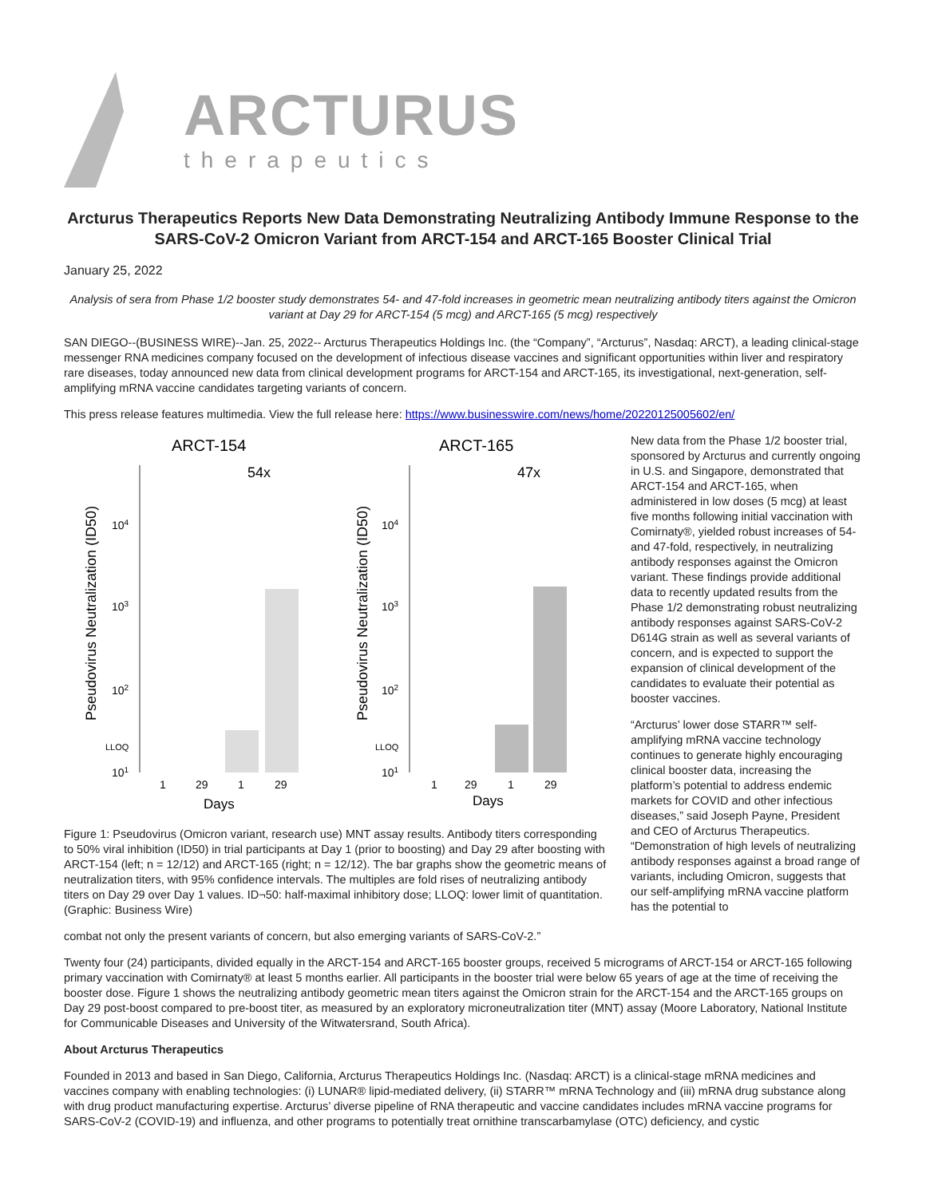ARCTURUS
therapeutics
Arcturus Therapeutics Reports New Data Demonstrating Neutralizing Antibody Immune Response to the SARS-CoV-2 Omicron Variant from ARCT-154 and ARCT-165 Booster Clinical Trial
January 25, 2022
Analysis of sera from Phase 1/2 booster study demonstrates 54- and 47-fold increases in geometric mean neutralizing antibody titers against the Omicron variant at Day 29 for ARCT-154 (5 mcg) and ARCT-165 (5 mcg) respectively
SAN DIEGO--(BUSINESS WIRE)--Jan. 25, 2022-- Arcturus Therapeutics Holdings Inc. (the “Company”, “Arcturus”, Nasdaq: ARCT), a leading clinical-stage messenger RNA medicines company focused on the development of infectious disease vaccines and significant opportunities within liver and respiratory rare diseases, today announced new data from clinical development programs for ARCT-154 and ARCT-165, its investigational, next-generation, self-amplifying mRNA vaccine candidates targeting variants of concern.
This press release features multimedia. View the full release here: https://www.businesswire.com/news/home/20220125005602/en/
ARCT-154
ARCT-165
54x
47x
Pseudovirus Neutralization (ID50)
Pseudovirus Neutralization (ID50)
104
103
102
LLOQ
101
104
103
102
LLOQ
101
1
29
1
29
1
29
1
29
Days
Days
Figure 1: Pseudovirus (Omicron variant, research use) MNT assay results. Antibody titers corresponding to 50% viral inhibition (ID50) in trial participants at Day 1 (prior to boosting) and Day 29 after boosting with ARCT-154 (left; n = 12/12) and ARCT-165 (right; n = 12/12). The bar graphs show the geometric means of neutralization titers, with 95% confidence intervals. The multiples are fold rises of neutralizing antibody titers on Day 29 over Day 1 values. ID¬50: half-maximal inhibitory dose; LLOQ: lower limit of quantitation. (Graphic: Business Wire)
New data from the Phase 1/2 booster trial, sponsored by Arcturus and currently ongoing in U.S. and Singapore, demonstrated that ARCT-154 and ARCT-165, when administered in low doses (5 mcg) at least five months following initial vaccination with Comirnaty®, yielded robust increases of 54- and 47-fold, respectively, in neutralizing antibody responses against the Omicron variant. These findings provide additional data to recently updated results from the Phase 1/2 demonstrating robust neutralizing antibody responses against SARS-CoV-2 D614G strain as well as several variants of concern, and is expected to support the expansion of clinical development of the candidates to evaluate their potential as booster vaccines.
“Arcturus’ lower dose STARR™ self-amplifying mRNA vaccine technology continues to generate highly encouraging clinical booster data, increasing the platform’s potential to address endemic markets for COVID and other infectious diseases,” said Joseph Payne, President and CEO of Arcturus Therapeutics. “Demonstration of high levels of neutralizing antibody responses against a broad range of variants, including Omicron, suggests that our self-amplifying mRNA vaccine platform has the potential to
combat not only the present variants of concern, but also emerging variants of SARS-CoV-2.”
Twenty four (24) participants, divided equally in the ARCT-154 and ARCT-165 booster groups, received 5 micrograms of ARCT-154 or ARCT-165 following primary vaccination with Comirnaty® at least 5 months earlier. All participants in the booster trial were below 65 years of age at the time of receiving the booster dose. Figure 1 shows the neutralizing antibody geometric mean titers against the Omicron strain for the ARCT-154 and the ARCT-165 groups on Day 29 post-boost compared to pre-boost titer, as measured by an exploratory microneutralization titer (MNT) assay (Moore Laboratory, National Institute for Communicable Diseases and University of the Witwatersrand, South Africa).
About Arcturus Therapeutics
Founded in 2013 and based in San Diego, California, Arcturus Therapeutics Holdings Inc. (Nasdaq: ARCT) is a clinical-stage mRNA medicines and vaccines company with enabling technologies: (i) LUNAR® lipid-mediated delivery, (ii) STARR™ mRNA Technology and (iii) mRNA drug substance along with drug product manufacturing expertise. Arcturus’ diverse pipeline of RNA therapeutic and vaccine candidates includes mRNA vaccine programs for SARS-CoV-2 (COVID-19) and influenza, and other programs to potentially treat ornithine transcarbamylase (OTC) deficiency, and cystic